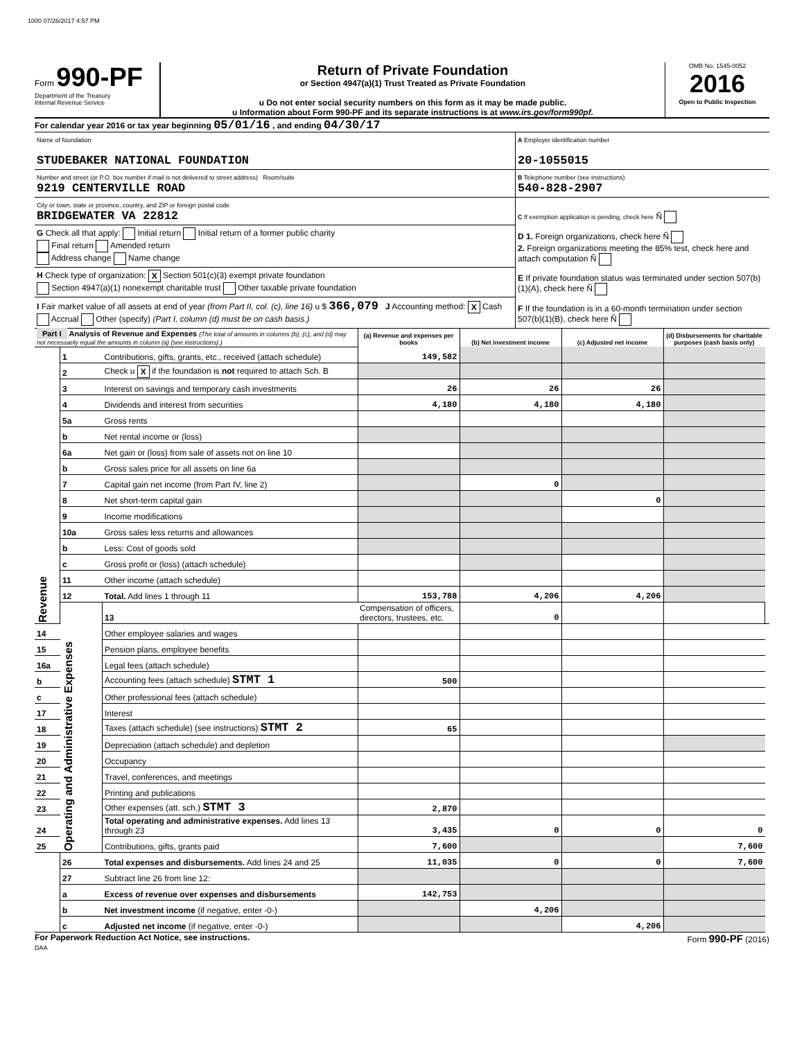1000 07/26/2017 4:57 PM
Form 990-PF
Department of the Treasury
Internal Revenue Service
Return of Private Foundation
or Section 4947(a)(1) Trust Treated as Private Foundation
u Do not enter social security numbers on this form as it may be made public.
u Information about Form 990-PF and its separate instructions is at www.irs.gov/form990pf.
OMB No. 1545-0052
2016
Open to Public Inspection
For calendar year 2016 or tax year beginning 05/01/16 , and ending 04/30/17
| Name of foundation STUDEBAKER NATIONAL FOUNDATION | A Employer identification number 20-1055015 |
| Number and street (or P.O. box number if mail is not delivered to street address) Room/suite 9219 CENTERVILLE ROAD | B Telephone number (see instructions) 540-828-2907 |
| City or town, state or province, country, and ZIP or foreign postal code BRIDGEWATER VA 22812 | C If exemption application is pending, check here Ñ |
| G Check all that apply: Initial return Initial return of a former public charity Final return Amended return Address change Name change | D 1. Foreign organizations, check here Ñ 2. Foreign organizations meeting the 85% test, check here and attach computation Ñ |
| H Check type of organization: X Section 501(c)(3) exempt private foundation Section 4947(a)(1) nonexempt charitable trust Other taxable private foundation | E If private foundation status was terminated under section 507(b)(1)(A), check here Ñ |
| I Fair market value of all assets at end of year (from Part II, col. (c), line 16) u $ 366,079 J Accounting method: X Cash Accrual Other (specify) (Part I, column (d) must be on cash basis.) | F If the foundation is in a 60-month termination under section 507(b)(1)(B), check here Ñ |
| Part I Analysis of Revenue and Expenses (The total of amounts in columns (b), (c), and (d) may not necessarily equal the amounts in column (a) (see instructions).) | | | (a) Revenue and expenses per books | (b) Net investment income | (c) Adjusted net income | (d) Disbursements for charitable purposes (cash basis only) | |
| Revenue | 1 | Contributions, gifts, grants, etc., received (attach schedule) | 149,582 | | | | |
| | 2 | Check u X if the foundation is not required to attach Sch. B | | | | | |
| | 3 | Interest on savings and temporary cash investments | 26 | 26 | 26 | | |
| | 4 | Dividends and interest from securities | 4,180 | 4,180 | 4,180 | | |
| | 5a | Gross rents | | | | | |
| | b | Net rental income or (loss) | | | | | |
| | 6a | Net gain or (loss) from sale of assets not on line 10 | | | | | |
| | b | Gross sales price for all assets on line 6a | | | | | |
| | 7 | Capital gain net income (from Part IV, line 2) | | 0 | | | |
| | 8 | Net short-term capital gain | | | 0 | | |
| | 9 | Income modifications | | | | | |
| | 10a | Gross sales less returns and allowances | | | | | |
| | b | Less: Cost of goods sold | | | | | |
| | c | Gross profit or (loss) (attach schedule) | | | | | |
| | 11 | Other income (attach schedule) | | | | | |
| | 12 | Total. Add lines 1 through 11 | 153,788 | 4,206 | 4,206 | | |
| | Operating and Administrative Expenses | 13 | Compensation of officers, directors, trustees, etc. | 0 | | | |
| 14 | | Other employee salaries and wages | | | | | |
| 15 | | Pension plans, employee benefits | | | | | |
| 16a | | Legal fees (attach schedule) | | | | | |
| b | | Accounting fees (attach schedule) STMT 1 | 500 | | | | |
| c | | Other professional fees (attach schedule) | | | | | |
| 17 | | Interest | | | | | |
| 18 | | Taxes (attach schedule) (see instructions) STMT 2 | 65 | | | | |
| 19 | | Depreciation (attach schedule) and depletion | | | | | |
| 20 | | Occupancy | | | | | |
| 21 | | Travel, conferences, and meetings | | | | | |
| 22 | | Printing and publications | | | | | |
| 23 | | Other expenses (att. sch.) STMT 3 | 2,870 | | | | |
| 24 | | Total operating and administrative expenses. Add lines 13 through 23 | 3,435 | 0 | 0 | 0 | |
| 25 | | Contributions, gifts, grants paid | 7,600 | | | 7,600 | |
| | 26 | Total expenses and disbursements. Add lines 24 and 25 | 11,035 | 0 | 0 | 7,600 | |
| | 27 | Subtract line 26 from line 12: | | | | | |
| | a | Excess of revenue over expenses and disbursements | 142,753 | | | | |
| | b | Net investment income (if negative, enter -0-) | | 4,206 | | | |
| | c | Adjusted net income (if negative, enter -0-) | | | 4,206 | | |
For Paperwork Reduction Act Notice, see instructions. Form 990-PF (2016)
DAA